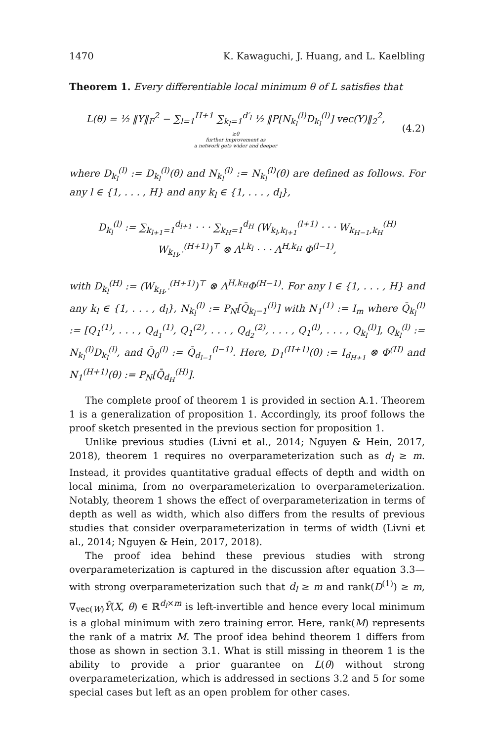1470 K. Kawaguchi, J. Huang, and L. Kaelbling
Theorem 1. Every differentiable local minimum θ of L satisfies that
L(θ) = ½ ‖Y‖<sub>F</sub><sup>2</sup> − ∑<sub>l=1</sub><sup>H+1</sup> ∑<sub>k<sub>l</sub>=1</sub><sup>d′<sub>l</sub></sup> ½ ‖P[N<sub>k<sub>l</sub></sub><sup>(l)</sup>D<sub>k<sub>l</sub></sub><sup>(l)</sup>] vec(Y)‖<sub>2</sub><sup>2</sup>,
≥0
further improvement as
a network gets wider and deeper
(4.2)
where D<sub>k<sub>l</sub></sub><sup>(l)</sup> := D<sub>k<sub>l</sub></sub><sup>(l)</sup>(θ) and N<sub>k<sub>l</sub></sub><sup>(l)</sup> := N<sub>k<sub>l</sub></sub><sup>(l)</sup>(θ) are defined as follows. For any l ∈ {1, . . . , H} and any k<sub>l</sub> ∈ {1, . . . , d<sub>l</sub>},
D<sub>k<sub>l</sub></sub><sup>(l)</sup> := ∑<sub>k<sub>l+1</sub>=1</sub><sup>d<sub>l+1</sub></sup> · · · ∑<sub>k<sub>H</sub>=1</sub><sup>d<sub>H</sub></sup> (W<sub>k<sub>l</sub>,k<sub>l+1</sub></sub><sup>(l+1)</sup> · · · W<sub>k<sub>H−1</sub>,k<sub>H</sub></sub><sup>(H)</sup> W<sub>k<sub>H</sub>,·</sub><sup>(H+1)</sup>)<sup>⊤</sup> ⊗ Λ<sup>l,k<sub>l</sub></sup> · · · Λ<sup>H,k<sub>H</sub></sup> Φ<sup>(l−1)</sup>,
with D<sub>k<sub>l</sub></sub><sup>(H)</sup> := (W<sub>k<sub>H</sub>,·</sub><sup>(H+1)</sup>)<sup>⊤</sup> ⊗ Λ<sup>H,k<sub>H</sub></sup>Φ<sup>(H−1)</sup>. For any l ∈ {1, . . . , H} and any k<sub>l</sub> ∈ {1, . . . , d<sub>l</sub>}, N<sub>k<sub>l</sub></sub><sup>(l)</sup> := P<sub>N</sub>[Q̄<sub>k<sub>l</sub>−1</sub><sup>(l)</sup>] with N<sub>1</sub><sup>(1)</sup> := I<sub>m</sub> where Q̄<sub>k<sub>l</sub></sub><sup>(l)</sup> := [Q<sub>1</sub><sup>(1)</sup>, . . . , Q<sub>d<sub>1</sub></sub><sup>(1)</sup>, Q<sub>1</sub><sup>(2)</sup>, . . . , Q<sub>d<sub>2</sub></sub><sup>(2)</sup>, . . . , Q<sub>1</sub><sup>(l)</sup>, . . . , Q<sub>k<sub>l</sub></sub><sup>(l)</sup>], Q<sub>k<sub>l</sub></sub><sup>(l)</sup> := N<sub>k<sub>l</sub></sub><sup>(l)</sup>D<sub>k<sub>l</sub></sub><sup>(l)</sup>, and Q̄<sub>0</sub><sup>(l)</sup> := Q̄<sub>d<sub>l−1</sub></sub><sup>(l−1)</sup>. Here, D<sub>1</sub><sup>(H+1)</sup>(θ) := I<sub>d<sub>H+1</sub></sub> ⊗ Φ<sup>(H)</sup> and N<sub>1</sub><sup>(H+1)</sup>(θ) := P<sub>N</sub>[Q̄<sub>d<sub>H</sub></sub><sup>(H)</sup>].
The complete proof of theorem 1 is provided in section A.1. Theorem 1 is a generalization of proposition 1. Accordingly, its proof follows the proof sketch presented in the previous section for proposition 1.
Unlike previous studies (Livni et al., 2014; Nguyen & Hein, 2017, 2018), theorem 1 requires no overparameterization such as d<sub>l</sub> ≥ m. Instead, it provides quantitative gradual effects of depth and width on local minima, from no overparameterization to overparameterization. Notably, theorem 1 shows the effect of overparameterization in terms of depth as well as width, which also differs from the results of previous studies that consider overparameterization in terms of width (Livni et al., 2014; Nguyen & Hein, 2017, 2018).
The proof idea behind these previous studies with strong overparameterization is captured in the discussion after equation 3.3—with strong overparameterization such that d<sub>l</sub> ≥ m and rank(D<sup>(1)</sup>) ≥ m, ∇<sub>vec(W)</sub>Ŷ(X, θ) ∈ ℝ<sup>d<sub>l</sub>×m</sup> is left-invertible and hence every local minimum is a global minimum with zero training error. Here, rank(M) represents the rank of a matrix M. The proof idea behind theorem 1 differs from those as shown in section 3.1. What is still missing in theorem 1 is the ability to provide a prior guarantee on L(θ) without strong overparameterization, which is addressed in sections 3.2 and 5 for some special cases but left as an open problem for other cases.